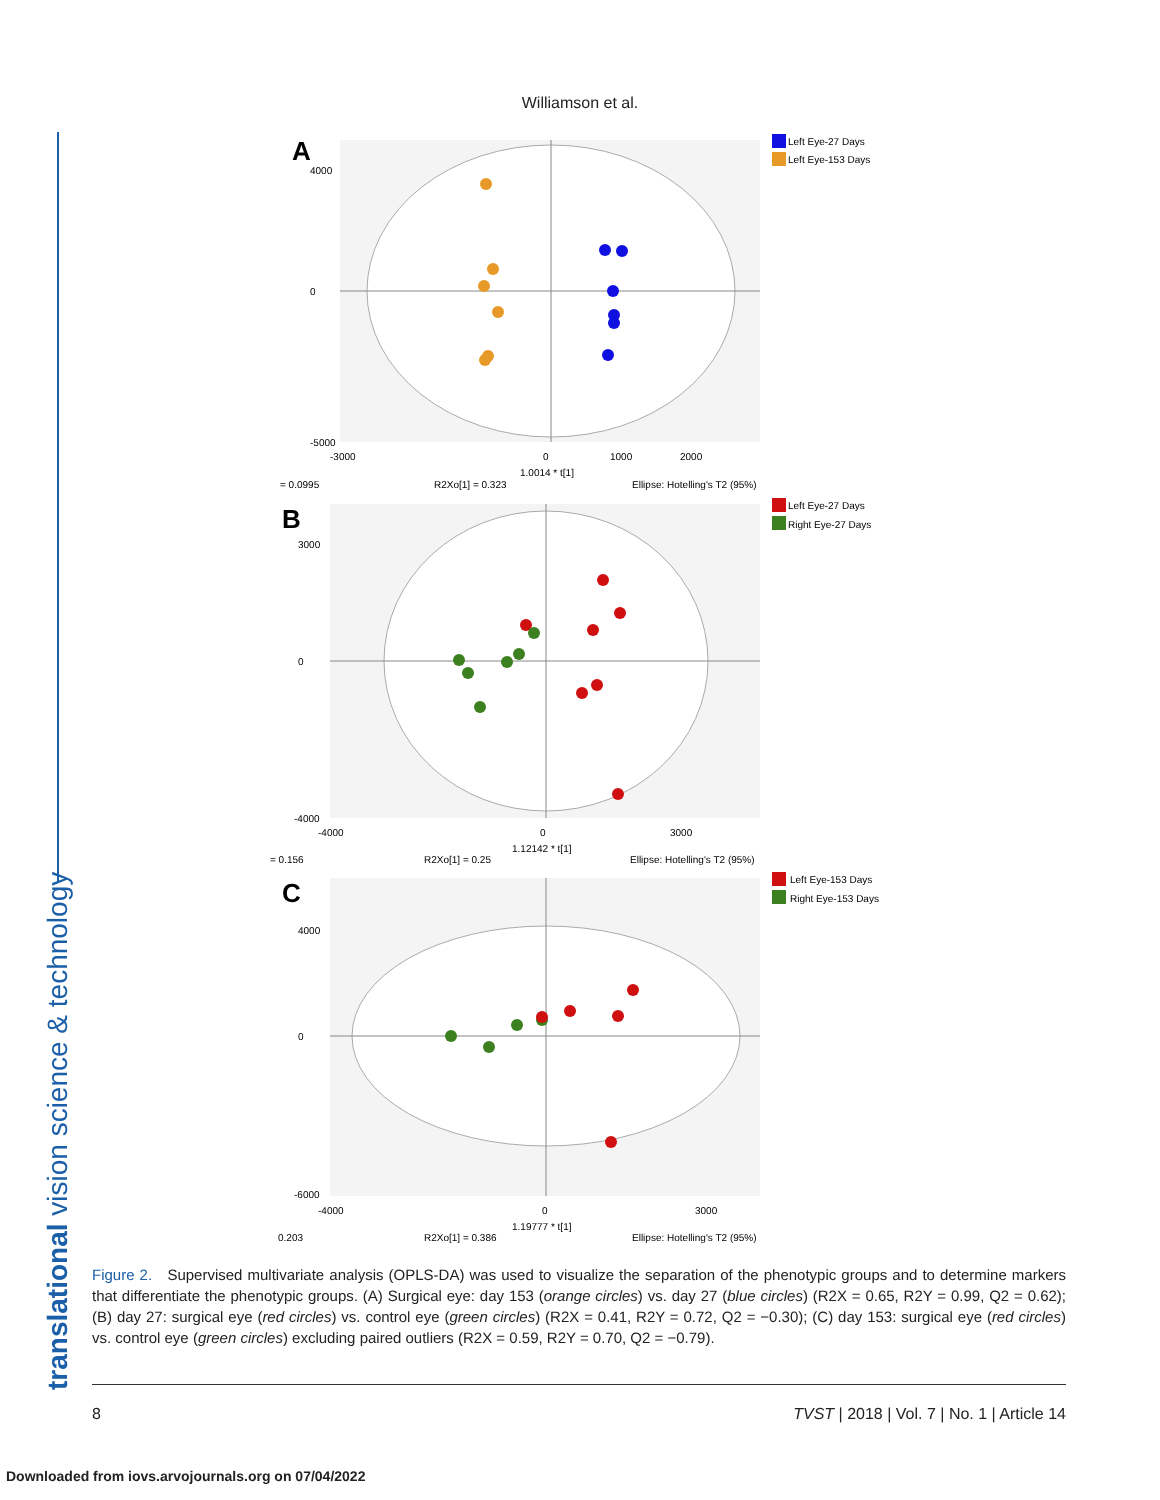Williamson et al.
translational vision science & technology
A
4000
0
-5000
-3000
0
1000
2000
1.0014 * t[1]
= 0.0995
R2Xo[1] = 0.323
Ellipse: Hotelling's T2 (95%)
Left Eye-27 Days
Left Eye-153 Days
B
3000
0
-4000
-4000
0
3000
1.12142 * t[1]
= 0.156
R2Xo[1] = 0.25
Ellipse: Hotelling's T2 (95%)
Left Eye-27 Days
Right Eye-27 Days
C
4000
0
-6000
-4000
0
3000
1.19777 * t[1]
0.203
R2Xo[1] = 0.386
Ellipse: Hotelling's T2 (95%)
Left Eye-153 Days
Right Eye-153 Days
Figure 2. Supervised multivariate analysis (OPLS-DA) was used to visualize the separation of the phenotypic groups and to determine markers that differentiate the phenotypic groups. (A) Surgical eye: day 153 (orange circles) vs. day 27 (blue circles) (R2X = 0.65, R2Y = 0.99, Q2 = 0.62); (B) day 27: surgical eye (red circles) vs. control eye (green circles) (R2X = 0.41, R2Y = 0.72, Q2 = −0.30); (C) day 153: surgical eye (red circles) vs. control eye (green circles) excluding paired outliers (R2X = 0.59, R2Y = 0.70, Q2 = −0.79).
8 TVST | 2018 | Vol. 7 | No. 1 | Article 14
Downloaded from iovs.arvojournals.org on 07/04/2022